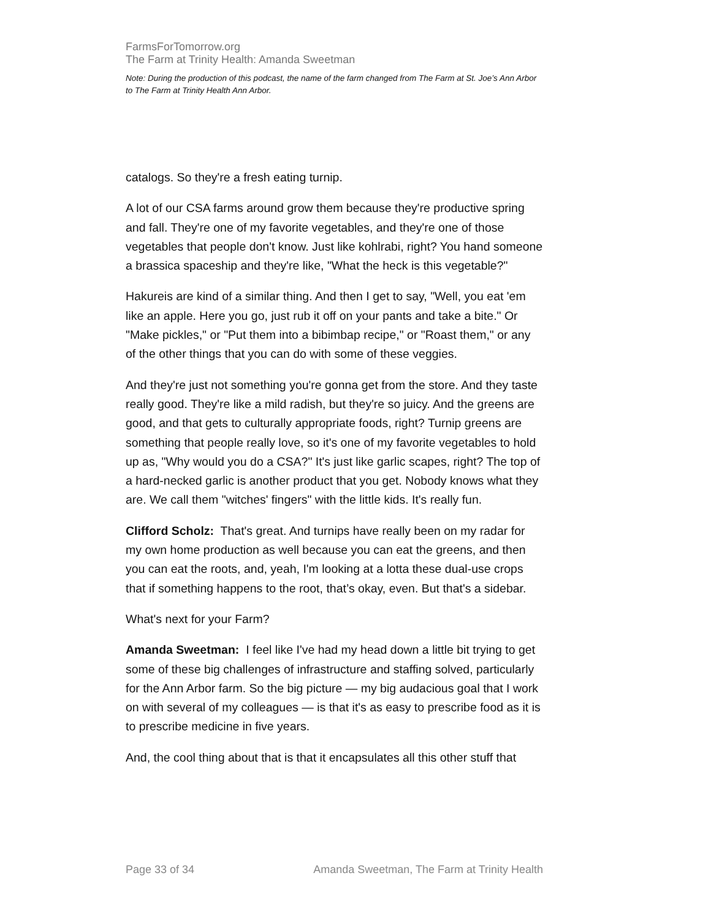FarmsForTomorrow.org
The Farm at Trinity Health: Amanda Sweetman
Note: During the production of this podcast, the name of the farm changed from The Farm at St. Joe’s Ann Arbor to The Farm at Trinity Health Ann Arbor.
catalogs. So they're a fresh eating turnip.
A lot of our CSA farms around grow them because they're productive spring and fall. They're one of my favorite vegetables, and they're one of those vegetables that people don't know. Just like kohlrabi, right? You hand someone a brassica spaceship and they're like, "What the heck is this vegetable?"
Hakureis are kind of a similar thing. And then I get to say, "Well, you eat 'em like an apple. Here you go, just rub it off on your pants and take a bite." Or "Make pickles," or "Put them into a bibimbap recipe," or "Roast them," or any of the other things that you can do with some of these veggies.
And they're just not something you're gonna get from the store. And they taste really good. They're like a mild radish, but they're so juicy. And the greens are good, and that gets to culturally appropriate foods, right? Turnip greens are something that people really love, so it's one of my favorite vegetables to hold up as, "Why would you do a CSA?" It's just like garlic scapes, right? The top of a hard-necked garlic is another product that you get. Nobody knows what they are. We call them "witches' fingers" with the little kids. It's really fun.
Clifford Scholz: That's great. And turnips have really been on my radar for my own home production as well because you can eat the greens, and then you can eat the roots, and, yeah, I'm looking at a lotta these dual-use crops that if something happens to the root, that’s okay, even. But that's a sidebar.
What's next for your Farm?
Amanda Sweetman: I feel like I've had my head down a little bit trying to get some of these big challenges of infrastructure and staffing solved, particularly for the Ann Arbor farm. So the big picture — my big audacious goal that I work on with several of my colleagues — is that it's as easy to prescribe food as it is to prescribe medicine in five years.
And, the cool thing about that is that it encapsulates all this other stuff that
Page 33 of 34 Amanda Sweetman, The Farm at Trinity Health